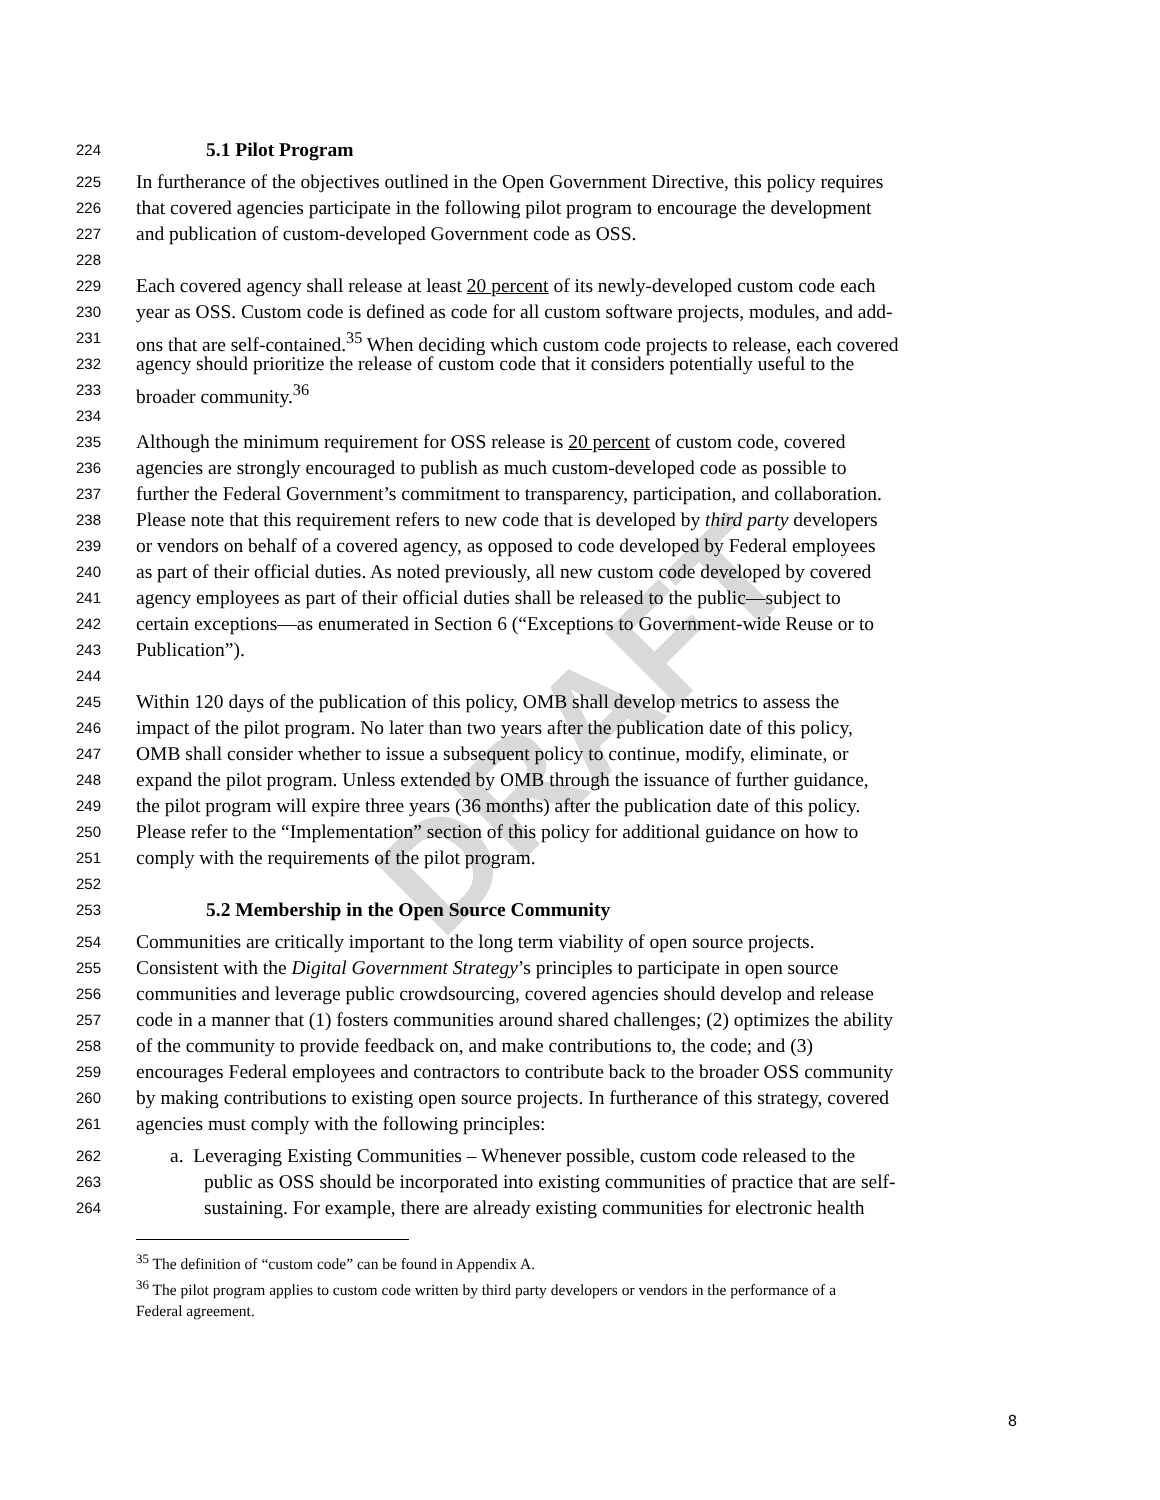DRAFT
224 5.1 Pilot Program
225 In furtherance of the objectives outlined in the Open Government Directive, this policy requires
226 that covered agencies participate in the following pilot program to encourage the development
227 and publication of custom-developed Government code as OSS.
228
229 Each covered agency shall release at least 20 percent of its newly-developed custom code each
230 year as OSS. Custom code is defined as code for all custom software projects, modules, and add-
231 ons that are self-contained.<sup>35</sup> When deciding which custom code projects to release, each covered
232 agency should prioritize the release of custom code that it considers potentially useful to the
233 broader community.<sup>36</sup>
234
235 Although the minimum requirement for OSS release is 20 percent of custom code, covered
236 agencies are strongly encouraged to publish as much custom-developed code as possible to
237 further the Federal Government’s commitment to transparency, participation, and collaboration.
238 Please note that this requirement refers to new code that is developed by third party developers
239 or vendors on behalf of a covered agency, as opposed to code developed by Federal employees
240 as part of their official duties. As noted previously, all new custom code developed by covered
241 agency employees as part of their official duties shall be released to the public—subject to
242 certain exceptions—as enumerated in Section 6 (“Exceptions to Government-wide Reuse or to
243 Publication”).
244
245 Within 120 days of the publication of this policy, OMB shall develop metrics to assess the
246 impact of the pilot program. No later than two years after the publication date of this policy,
247 OMB shall consider whether to issue a subsequent policy to continue, modify, eliminate, or
248 expand the pilot program. Unless extended by OMB through the issuance of further guidance,
249 the pilot program will expire three years (36 months) after the publication date of this policy.
250 Please refer to the “Implementation” section of this policy for additional guidance on how to
251 comply with the requirements of the pilot program.
252
253 5.2 Membership in the Open Source Community
254 Communities are critically important to the long term viability of open source projects.
255 Consistent with the Digital Government Strategy’s principles to participate in open source
256 communities and leverage public crowdsourcing, covered agencies should develop and release
257 code in a manner that (1) fosters communities around shared challenges; (2) optimizes the ability
258 of the community to provide feedback on, and make contributions to, the code; and (3)
259 encourages Federal employees and contractors to contribute back to the broader OSS community
260 by making contributions to existing open source projects. In furtherance of this strategy, covered
261 agencies must comply with the following principles:
262 a. Leveraging Existing Communities – Whenever possible, custom code released to the
263 public as OSS should be incorporated into existing communities of practice that are self-
264 sustaining. For example, there are already existing communities for electronic health
<sup>35</sup> The definition of “custom code” can be found in Appendix A.
<sup>36</sup> The pilot program applies to custom code written by third party developers or vendors in the performance of a
Federal agreement.
8